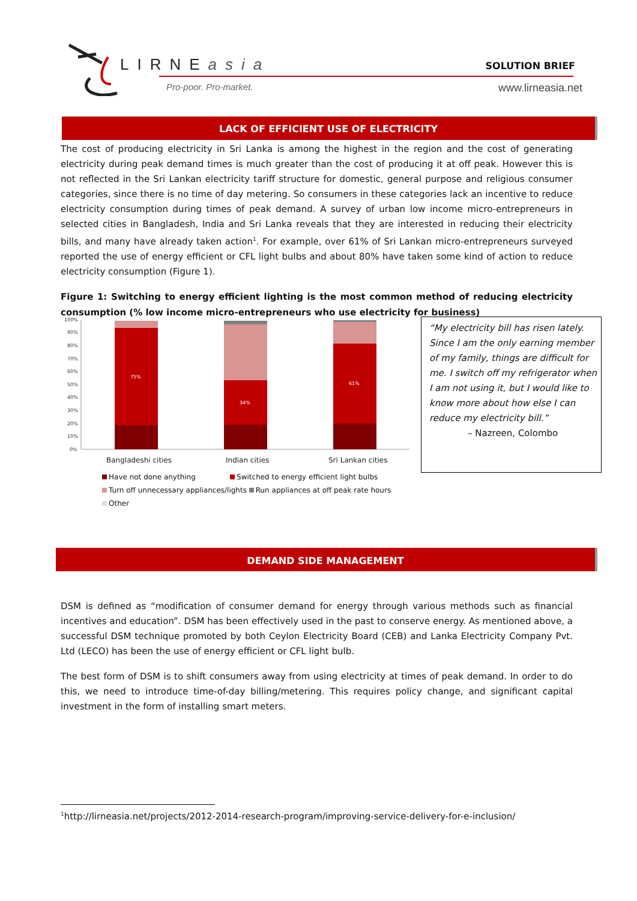LIRNEasia
Pro-poor. Pro-market.
SOLUTION BRIEF
www.lirneasia.net
LACK OF EFFICIENT USE OF ELECTRICITY
The cost of producing electricity in Sri Lanka is among the highest in the region and the cost of generating electricity during peak demand times is much greater than the cost of producing it at off peak. However this is not reflected in the Sri Lankan electricity tariff structure for domestic, general purpose and religious consumer categories, since there is no time of day metering. So consumers in these categories lack an incentive to reduce electricity consumption during times of peak demand. A survey of urban low income micro-entrepreneurs in selected cities in Bangladesh, India and Sri Lanka reveals that they are interested in reducing their electricity bills, and many have already taken action<sup>1</sup>. For example, over 61% of Sri Lankan micro-entrepreneurs surveyed reported the use of energy efficient or CFL light bulbs and about 80% have taken some kind of action to reduce electricity consumption (Figure 1).
Figure 1: Switching to energy efficient lighting is the most common method of reducing electricity consumption (% low income micro-entrepreneurs who use electricity for business)
100%
90%
80%
70%
60%
50%
40%
30%
20%
10%
0%
75%
34%
61%
Bangladeshi cities
Indian cities
Sri Lankan cities
Have not done anything Switched to energy efficient light bulbs
Turn off unnecessary appliances/lights Run appliances at off peak rate hours
Other
“My electricity bill has risen lately. Since I am the only earning member of my family, things are difficult for me. I switch off my refrigerator when I am not using it, but I would like to know more about how else I can reduce my electricity bill.”
– Nazreen, Colombo
DEMAND SIDE MANAGEMENT
DSM is defined as “modification of consumer demand for energy through various methods such as financial incentives and education”. DSM has been effectively used in the past to conserve energy. As mentioned above, a successful DSM technique promoted by both Ceylon Electricity Board (CEB) and Lanka Electricity Company Pvt. Ltd (LECO) has been the use of energy efficient or CFL light bulb.
The best form of DSM is to shift consumers away from using electricity at times of peak demand. In order to do this, we need to introduce time-of-day billing/metering. This requires policy change, and significant capital investment in the form of installing smart meters.
<sup>1</sup> http://lirneasia.net/projects/2012-2014-research-program/improving-service-delivery-for-e-inclusion/